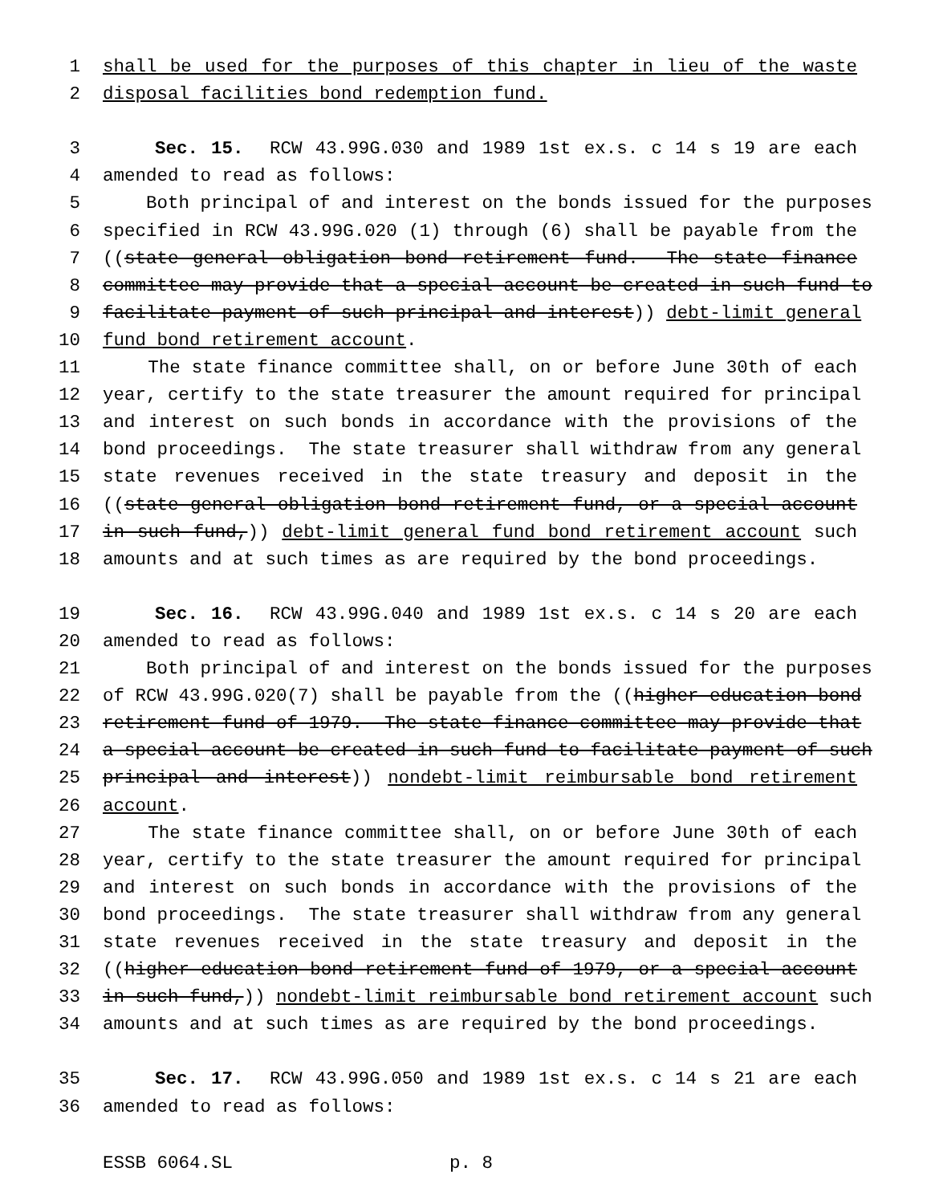1 shall be used for the purposes of this chapter in lieu of the waste
2 disposal facilities bond redemption fund.
3 Sec. 15. RCW 43.99G.030 and 1989 1st ex.s. c 14 s 19 are each
4 amended to read as follows:
5 Both principal of and interest on the bonds issued for the purposes
6 specified in RCW 43.99G.020 (1) through (6) shall be payable from the
7 ((state general obligation bond retirement fund. The state finance
8 committee may provide that a special account be created in such fund to
9 facilitate payment of such principal and interest)) debt-limit general
10 fund bond retirement account.
11 The state finance committee shall, on or before June 30th of each
12 year, certify to the state treasurer the amount required for principal
13 and interest on such bonds in accordance with the provisions of the
14 bond proceedings. The state treasurer shall withdraw from any general
15 state revenues received in the state treasury and deposit in the
16 ((state general obligation bond retirement fund, or a special account
17 in such fund,)) debt-limit general fund bond retirement account such
18 amounts and at such times as are required by the bond proceedings.
19 Sec. 16. RCW 43.99G.040 and 1989 1st ex.s. c 14 s 20 are each
20 amended to read as follows:
21 Both principal of and interest on the bonds issued for the purposes
22 of RCW 43.99G.020(7) shall be payable from the ((higher education bond
23 retirement fund of 1979. The state finance committee may provide that
24 a special account be created in such fund to facilitate payment of such
25 principal and interest)) nondebt-limit reimbursable bond retirement
26 account.
27 The state finance committee shall, on or before June 30th of each
28 year, certify to the state treasurer the amount required for principal
29 and interest on such bonds in accordance with the provisions of the
30 bond proceedings. The state treasurer shall withdraw from any general
31 state revenues received in the state treasury and deposit in the
32 ((higher education bond retirement fund of 1979, or a special account
33 in such fund,)) nondebt-limit reimbursable bond retirement account such
34 amounts and at such times as are required by the bond proceedings.
35 Sec. 17. RCW 43.99G.050 and 1989 1st ex.s. c 14 s 21 are each
36 amended to read as follows:
ESSB 6064.SL p. 8